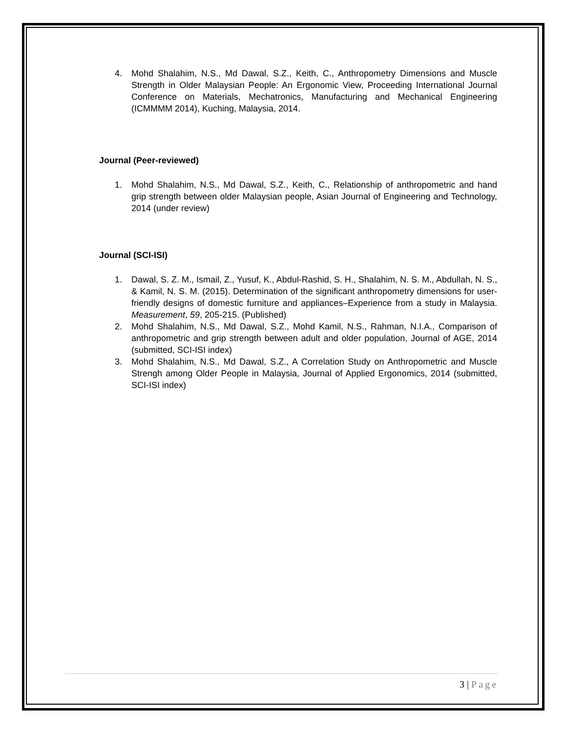4. Mohd Shalahim, N.S., Md Dawal, S.Z., Keith, C., Anthropometry Dimensions and Muscle Strength in Older Malaysian People: An Ergonomic View, Proceeding International Journal Conference on Materials, Mechatronics, Manufacturing and Mechanical Engineering (ICMMMM 2014), Kuching, Malaysia, 2014.
Journal (Peer-reviewed)
1. Mohd Shalahim, N.S., Md Dawal, S.Z., Keith, C., Relationship of anthropometric and hand grip strength between older Malaysian people, Asian Journal of Engineering and Technology, 2014 (under review)
Journal (SCI-ISI)
1. Dawal, S. Z. M., Ismail, Z., Yusuf, K., Abdul-Rashid, S. H., Shalahim, N. S. M., Abdullah, N. S., & Kamil, N. S. M. (2015). Determination of the significant anthropometry dimensions for user-friendly designs of domestic furniture and appliances–Experience from a study in Malaysia. Measurement, 59, 205-215. (Published)
2. Mohd Shalahim, N.S., Md Dawal, S.Z., Mohd Kamil, N.S., Rahman, N.I.A., Comparison of anthropometric and grip strength between adult and older population, Journal of AGE, 2014 (submitted, SCI-ISI index)
3. Mohd Shalahim, N.S., Md Dawal, S.Z., A Correlation Study on Anthropometric and Muscle Strengh among Older People in Malaysia, Journal of Applied Ergonomics, 2014 (submitted, SCI-ISI index)
3 | Page